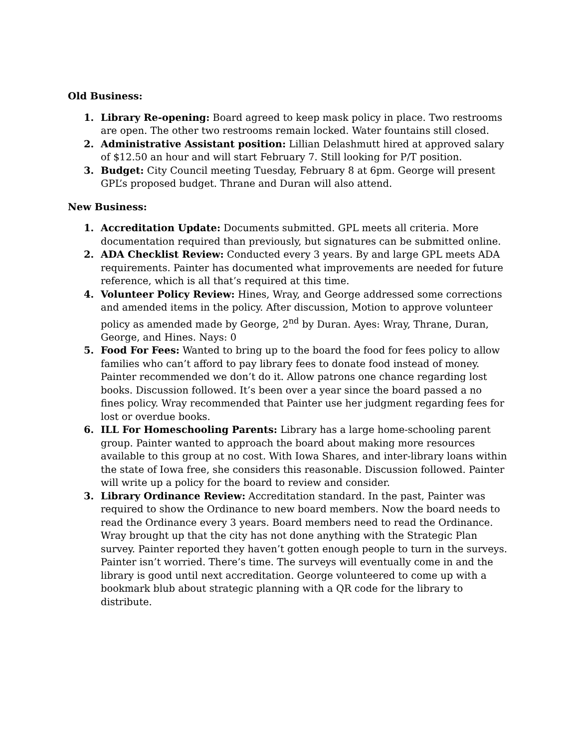Old Business:
1. Library Re-opening: Board agreed to keep mask policy in place. Two restrooms are open. The other two restrooms remain locked. Water fountains still closed.
2. Administrative Assistant position: Lillian Delashmutt hired at approved salary of $12.50 an hour and will start February 7. Still looking for P/T position.
3. Budget: City Council meeting Tuesday, February 8 at 6pm. George will present GPL’s proposed budget. Thrane and Duran will also attend.
New Business:
1. Accreditation Update: Documents submitted. GPL meets all criteria. More documentation required than previously, but signatures can be submitted online.
2. ADA Checklist Review: Conducted every 3 years. By and large GPL meets ADA requirements. Painter has documented what improvements are needed for future reference, which is all that’s required at this time.
4. Volunteer Policy Review: Hines, Wray, and George addressed some corrections and amended items in the policy. After discussion, Motion to approve volunteer policy as amended made by George, 2<sup>nd</sup> by Duran. Ayes: Wray, Thrane, Duran, George, and Hines. Nays: 0
5. Food For Fees: Wanted to bring up to the board the food for fees policy to allow families who can’t afford to pay library fees to donate food instead of money. Painter recommended we don’t do it. Allow patrons one chance regarding lost books. Discussion followed. It’s been over a year since the board passed a no fines policy. Wray recommended that Painter use her judgment regarding fees for lost or overdue books.
6. ILL For Homeschooling Parents: Library has a large home-schooling parent group. Painter wanted to approach the board about making more resources available to this group at no cost. With Iowa Shares, and inter-library loans within the state of Iowa free, she considers this reasonable. Discussion followed. Painter will write up a policy for the board to review and consider.
3. Library Ordinance Review: Accreditation standard. In the past, Painter was required to show the Ordinance to new board members. Now the board needs to read the Ordinance every 3 years. Board members need to read the Ordinance. Wray brought up that the city has not done anything with the Strategic Plan survey. Painter reported they haven’t gotten enough people to turn in the surveys. Painter isn’t worried. There’s time. The surveys will eventually come in and the library is good until next accreditation. George volunteered to come up with a bookmark blub about strategic planning with a QR code for the library to distribute.